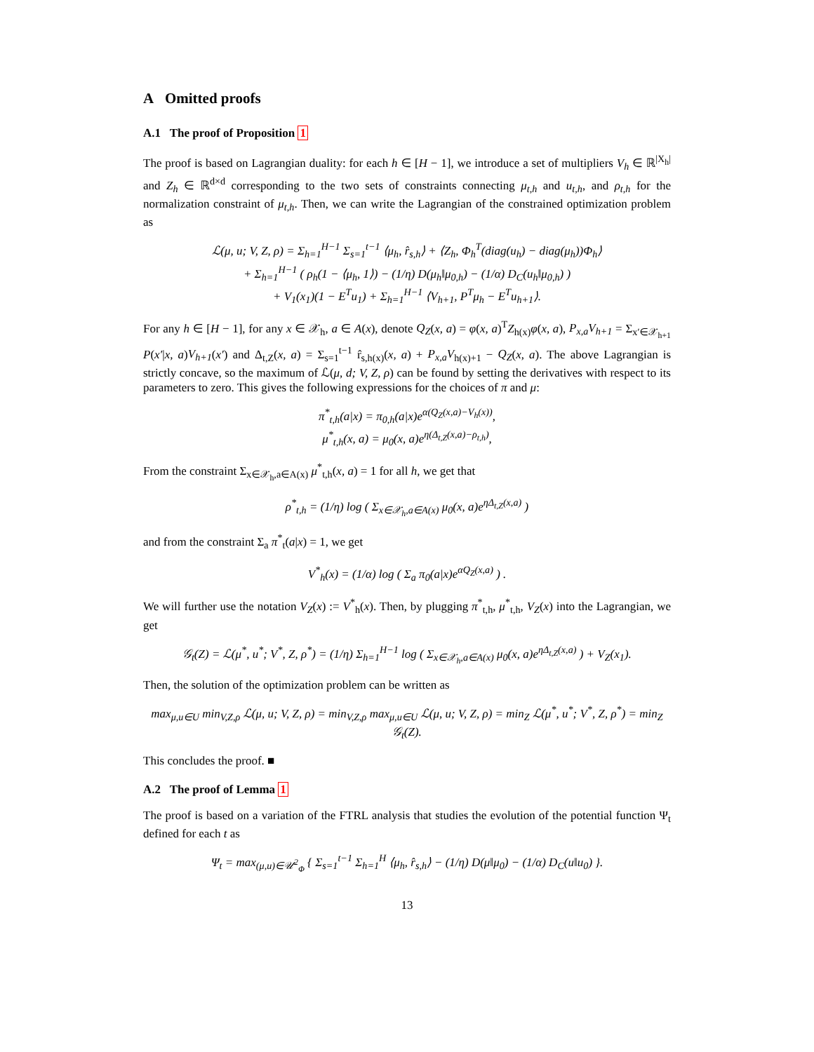A Omitted proofs
A.1 The proof of Proposition 1
The proof is based on Lagrangian duality: for each h ∈ [H − 1], we introduce a set of multipliers V<sub>h</sub> ∈ ℝ<sup>|X<sub>h</sub>|</sup> and Z<sub>h</sub> ∈ ℝ<sup>d×d</sup> corresponding to the two sets of constraints connecting μ<sub>t,h</sub> and u<sub>t,h</sub>, and ρ<sub>t,h</sub> for the normalization constraint of μ<sub>t,h</sub>. Then, we can write the Lagrangian of the constrained optimization problem as
ℒ(μ, u; V, Z, ρ) = Σ<sub>h=1</sub><sup>H−1</sup> Σ<sub>s=1</sub><sup>t−1</sup> ⟨μ<sub>h</sub>, r̂<sub>s,h</sub>⟩ + ⟨Z<sub>h</sub>, Φ<sub>h</sub><sup>T</sup>(diag(u<sub>h</sub>) − diag(μ<sub>h</sub>))Φ<sub>h</sub>⟩
+ Σ<sub>h=1</sub><sup>H−1</sup> ( ρ<sub>h</sub>(1 − ⟨μ<sub>h</sub>, 1⟩) − (1/η) D(μ<sub>h</sub>‖μ<sub>0,h</sub>) − (1/α) D<sub>C</sub>(u<sub>h</sub>‖μ<sub>0,h</sub>) )
+ V<sub>1</sub>(x<sub>1</sub>)(1 − E<sup>T</sup>u<sub>1</sub>) + Σ<sub>h=1</sub><sup>H−1</sup> ⟨V<sub>h+1</sub>, P<sup>T</sup>μ<sub>h</sub> − E<sup>T</sup>u<sub>h+1</sub>⟩.
For any h ∈ [H − 1], for any x ∈ 𝒳<sub>h</sub>, a ∈ A(x), denote Q<sub>Z</sub>(x, a) = φ(x, a)<sup>T</sup>Z<sub>h(x)</sub>φ(x, a), P<sub>x,a</sub>V<sub>h+1</sub> = Σ<sub>x′∈𝒳<sub>h+1</sub></sub> P(x′|x, a)V<sub>h+1</sub>(x′) and Δ<sub>t,Z</sub>(x, a) = Σ<sub>s=1</sub><sup>t−1</sup> r̂<sub>s,h(x)</sub>(x, a) + P<sub>x,a</sub>V<sub>h(x)+1</sub> − Q<sub>Z</sub>(x, a). The above Lagrangian is strictly concave, so the maximum of ℒ(μ, d; V, Z, ρ) can be found by setting the derivatives with respect to its parameters to zero. This gives the following expressions for the choices of π and μ:
π<sup>*</sup><sub>t,h</sub>(a|x) = π<sub>0,h</sub>(a|x)e<sup>α(Q<sub>Z</sub>(x,a)−V<sub>h</sub>(x))</sup>,
μ<sup>*</sup><sub>t,h</sub>(x, a) = μ<sub>0</sub>(x, a)e<sup>η(Δ<sub>t,Z</sub>(x,a)−ρ<sub>t,h</sub>)</sup>,
From the constraint Σ<sub>x∈𝒳<sub>h</sub>,a∈A(x)</sub> μ<sup>*</sup><sub>t,h</sub>(x, a) = 1 for all h, we get that
ρ<sup>*</sup><sub>t,h</sub> = (1/η) log ( Σ<sub>x∈𝒳<sub>h</sub>,a∈A(x)</sub> μ<sub>0</sub>(x, a)e<sup>ηΔ<sub>t,Z</sub>(x,a)</sup> )
and from the constraint Σ<sub>a</sub> π<sup>*</sup><sub>t</sub>(a|x) = 1, we get
V<sup>*</sup><sub>h</sub>(x) = (1/α) log ( Σ<sub>a</sub> π<sub>0</sub>(a|x)e<sup>αQ<sub>Z</sub>(x,a)</sup> ) .
We will further use the notation V<sub>Z</sub>(x) := V<sup>*</sup><sub>h</sub>(x). Then, by plugging π<sup>*</sup><sub>t,h</sub>, μ<sup>*</sup><sub>t,h</sub>, V<sub>Z</sub>(x) into the Lagrangian, we get
𝒢<sub>t</sub>(Z) = ℒ(μ<sup>*</sup>, u<sup>*</sup>; V<sup>*</sup>, Z, ρ<sup>*</sup>) = (1/η) Σ<sub>h=1</sub><sup>H−1</sup> log ( Σ<sub>x∈𝒳<sub>h</sub>,a∈A(x)</sub> μ<sub>0</sub>(x, a)e<sup>ηΔ<sub>t,Z</sub>(x,a)</sup> ) + V<sub>Z</sub>(x<sub>1</sub>).
Then, the solution of the optimization problem can be written as
max<sub>μ,u∈U</sub> min<sub>V,Z,ρ</sub> ℒ(μ, u; V, Z, ρ) = min<sub>V,Z,ρ</sub> max<sub>μ,u∈U</sub> ℒ(μ, u; V, Z, ρ) = min<sub>Z</sub> ℒ(μ<sup>*</sup>, u<sup>*</sup>; V<sup>*</sup>, Z, ρ<sup>*</sup>) = min<sub>Z</sub> 𝒢<sub>t</sub>(Z).
This concludes the proof. ■
A.2 The proof of Lemma 1
The proof is based on a variation of the FTRL analysis that studies the evolution of the potential function Ψ<sub>t</sub> defined for each t as
Ψ<sub>t</sub> = max<sub>(μ,u)∈𝒰<sup>2</sup><sub>Φ</sub></sub> { Σ<sub>s=1</sub><sup>t−1</sup> Σ<sub>h=1</sub><sup>H</sup> ⟨μ<sub>h</sub>, r̂<sub>s,h</sub>⟩ − (1/η) D(μ‖μ<sub>0</sub>) − (1/α) D<sub>C</sub>(u‖u<sub>0</sub>) }.
13